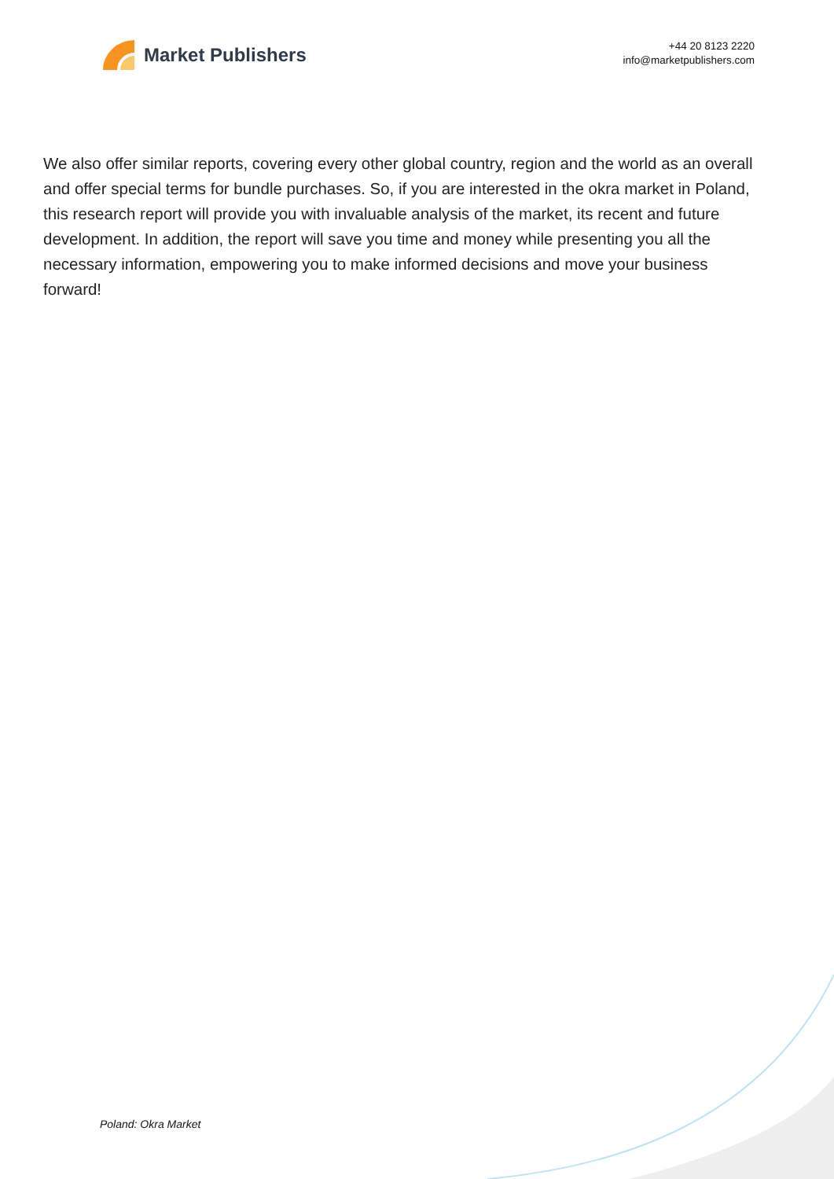Market Publishers
+44 20 8123 2220
info@marketpublishers.com
We also offer similar reports, covering every other global country, region and the world as an overall and offer special terms for bundle purchases. So, if you are interested in the okra market in Poland, this research report will provide you with invaluable analysis of the market, its recent and future development. In addition, the report will save you time and money while presenting you all the necessary information, empowering you to make informed decisions and move your business forward!
Poland: Okra Market